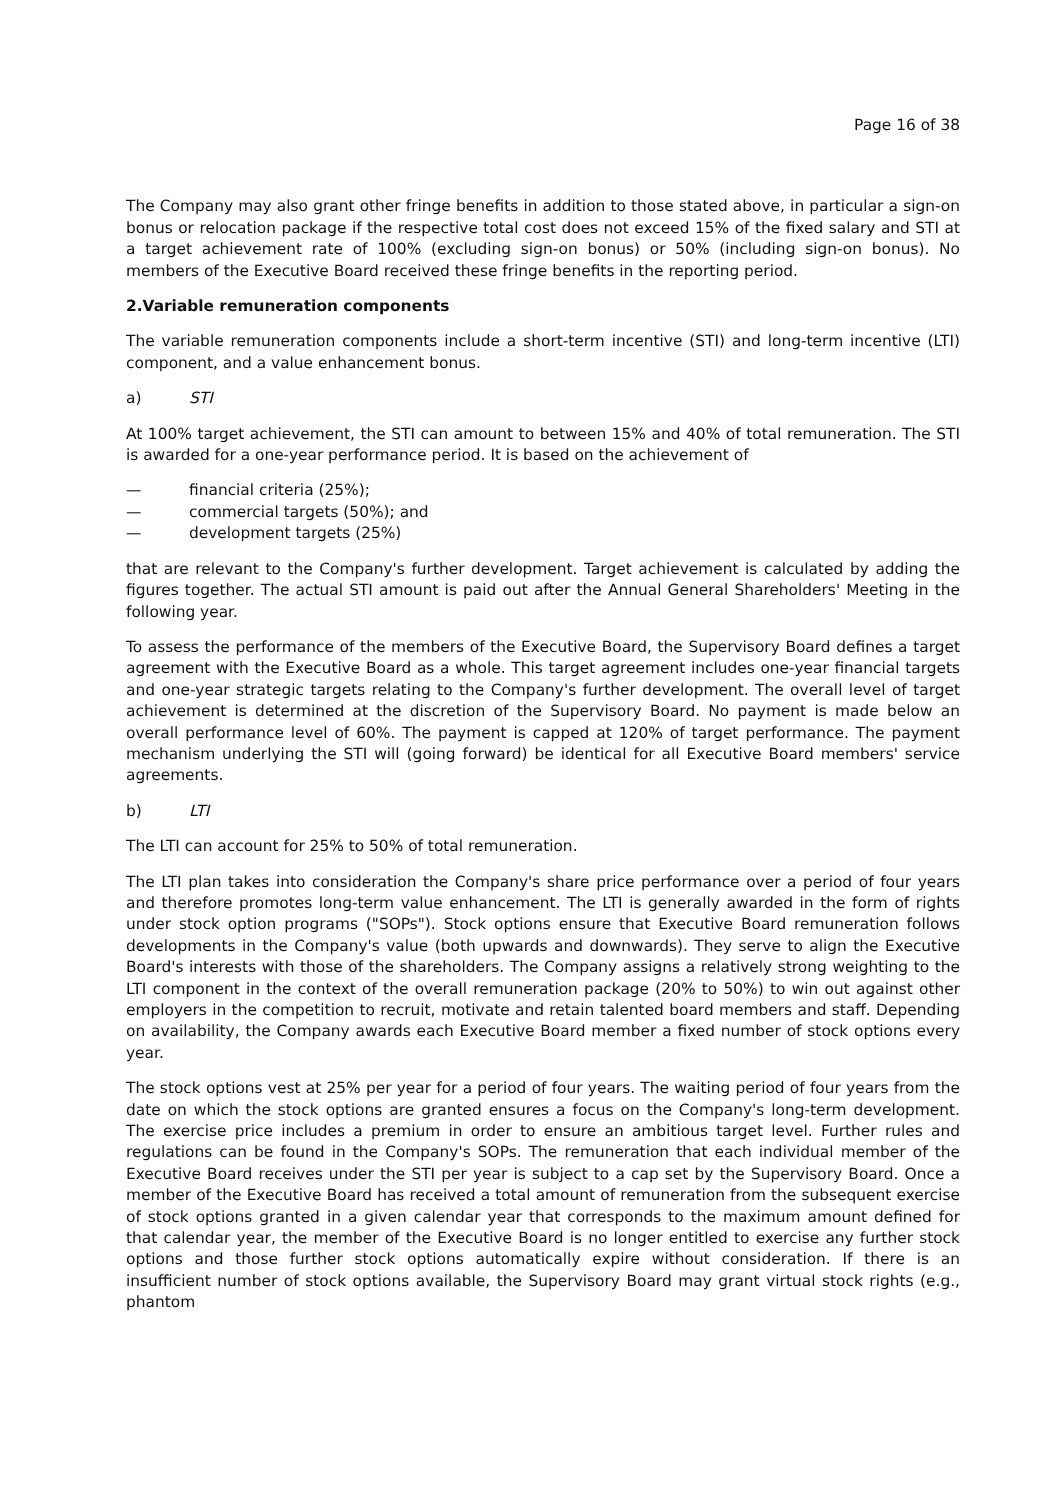Page 16 of 38
The Company may also grant other fringe benefits in addition to those stated above, in particular a sign-on bonus or relocation package if the respective total cost does not exceed 15% of the fixed salary and STI at a target achievement rate of 100% (excluding sign-on bonus) or 50% (including sign-on bonus). No members of the Executive Board received these fringe benefits in the reporting period.
2. Variable remuneration components
The variable remuneration components include a short-term incentive (STI) and long-term incentive (LTI) component, and a value enhancement bonus.
a) STI
At 100% target achievement, the STI can amount to between 15% and 40% of total remuneration. The STI is awarded for a one-year performance period. It is based on the achievement of
— financial criteria (25%);
— commercial targets (50%); and
— development targets (25%)
that are relevant to the Company's further development. Target achievement is calculated by adding the figures together. The actual STI amount is paid out after the Annual General Shareholders' Meeting in the following year.
To assess the performance of the members of the Executive Board, the Supervisory Board defines a target agreement with the Executive Board as a whole. This target agreement includes one-year financial targets and one-year strategic targets relating to the Company's further development. The overall level of target achievement is determined at the discretion of the Supervisory Board. No payment is made below an overall performance level of 60%. The payment is capped at 120% of target performance. The payment mechanism underlying the STI will (going forward) be identical for all Executive Board members' service agreements.
b) LTI
The LTI can account for 25% to 50% of total remuneration.
The LTI plan takes into consideration the Company's share price performance over a period of four years and therefore promotes long-term value enhancement. The LTI is generally awarded in the form of rights under stock option programs ("SOPs"). Stock options ensure that Executive Board remuneration follows developments in the Company's value (both upwards and downwards). They serve to align the Executive Board's interests with those of the shareholders. The Company assigns a relatively strong weighting to the LTI component in the context of the overall remuneration package (20% to 50%) to win out against other employers in the competition to recruit, motivate and retain talented board members and staff. Depending on availability, the Company awards each Executive Board member a fixed number of stock options every year.
The stock options vest at 25% per year for a period of four years. The waiting period of four years from the date on which the stock options are granted ensures a focus on the Company's long-term development. The exercise price includes a premium in order to ensure an ambitious target level. Further rules and regulations can be found in the Company's SOPs. The remuneration that each individual member of the Executive Board receives under the STI per year is subject to a cap set by the Supervisory Board. Once a member of the Executive Board has received a total amount of remuneration from the subsequent exercise of stock options granted in a given calendar year that corresponds to the maximum amount defined for that calendar year, the member of the Executive Board is no longer entitled to exercise any further stock options and those further stock options automatically expire without consideration. If there is an insufficient number of stock options available, the Supervisory Board may grant virtual stock rights (e.g., phantom